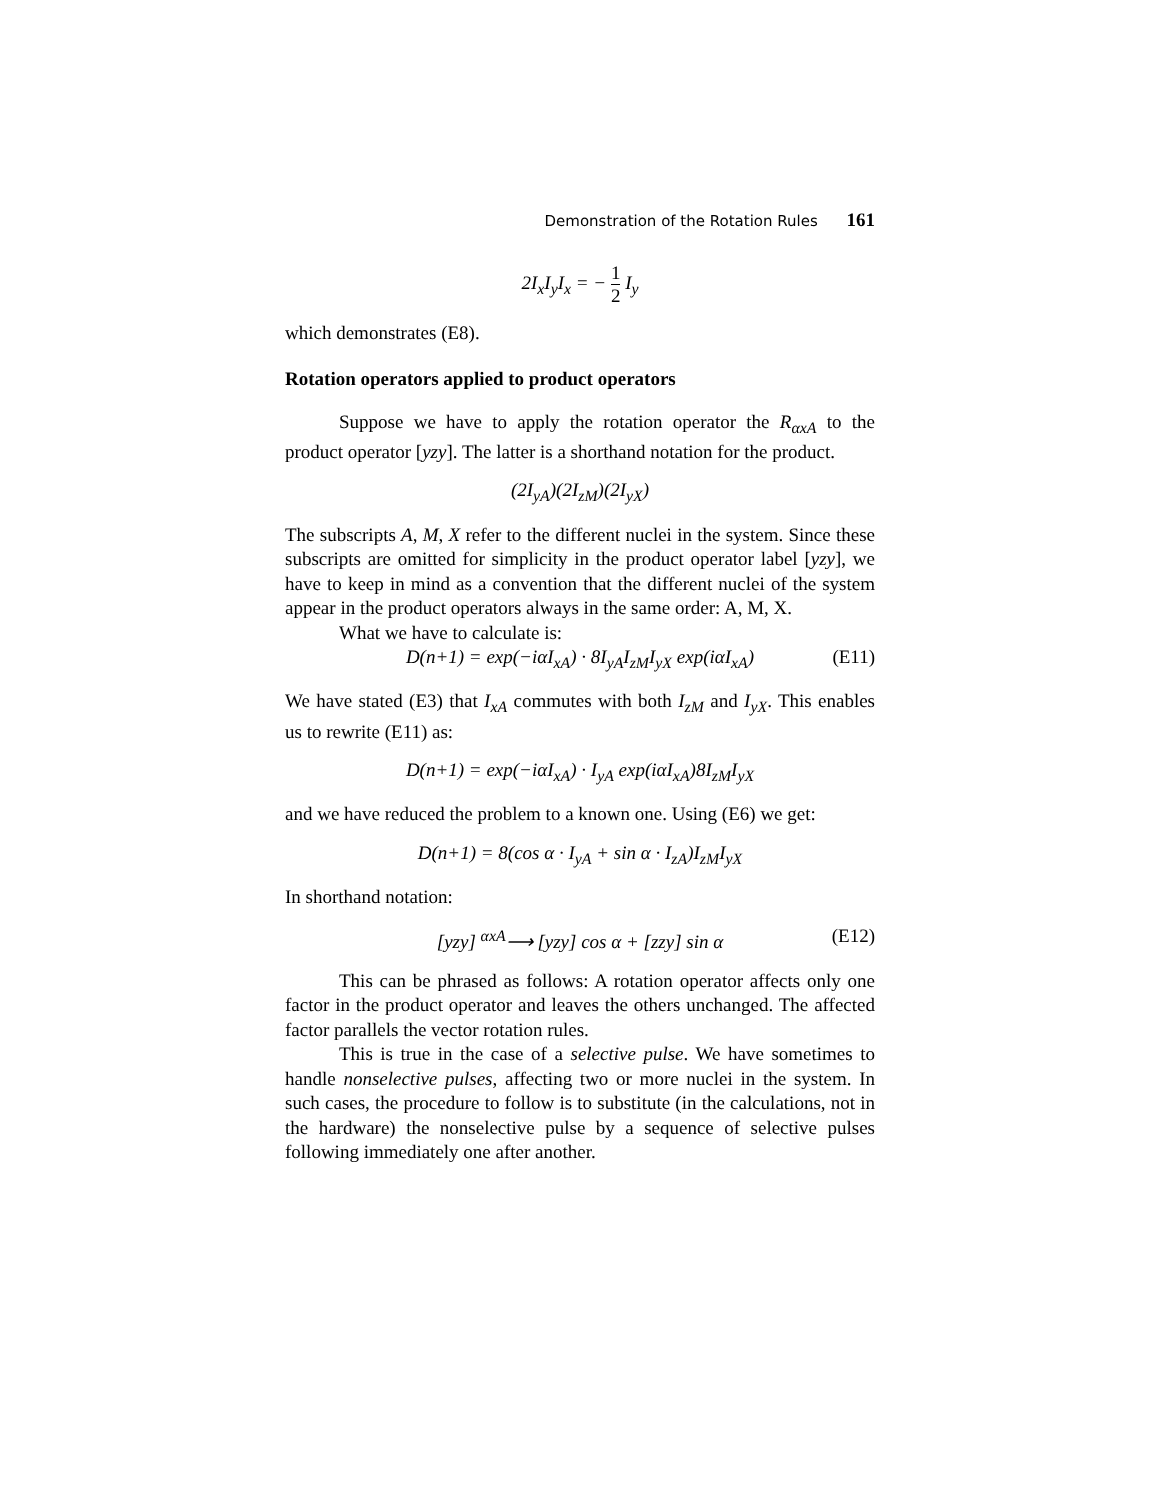Demonstration of the Rotation Rules 161
2I<sub>x</sub>I<sub>y</sub>I<sub>x</sub> = − 1 2 I<sub>y</sub>
which demonstrates (E8).
Rotation operators applied to product operators
Suppose we have to apply the rotation operator the R<sub>αxA</sub> to the product operator [yzy]. The latter is a shorthand notation for the product.
(2I<sub>yA</sub>)(2I<sub>zM</sub>)(2I<sub>yX</sub>)
The subscripts A, M, X refer to the different nuclei in the system. Since these subscripts are omitted for simplicity in the product operator label [yzy], we have to keep in mind as a convention that the different nuclei of the system appear in the product operators always in the same order: A, M, X.
What we have to calculate is:
D(n+1) = exp(−iαI<sub>xA</sub>) · 8I<sub>yA</sub>I<sub>zM</sub>I<sub>yX</sub> exp(iαI<sub>xA</sub>) (E11)
We have stated (E3) that I<sub>xA</sub> commutes with both I<sub>zM</sub> and I<sub>yX</sub>. This enables us to rewrite (E11) as:
D(n+1) = exp(−iαI<sub>xA</sub>) · I<sub>yA</sub> exp(iαI<sub>xA</sub>)8I<sub>zM</sub>I<sub>yX</sub>
and we have reduced the problem to a known one. Using (E6) we get:
D(n+1) = 8(cos α · I<sub>yA</sub> + sin α · I<sub>zA</sub>)I<sub>zM</sub>I<sub>yX</sub>
In shorthand notation:
[yzy] <sup>αxA</sup>⟶ [yzy] cos α + [zzy] sin α (E12)
This can be phrased as follows: A rotation operator affects only one factor in the product operator and leaves the others unchanged. The affected factor parallels the vector rotation rules.
This is true in the case of a selective pulse. We have sometimes to handle nonselective pulses, affecting two or more nuclei in the system. In such cases, the procedure to follow is to substitute (in the calculations, not in the hardware) the nonselective pulse by a sequence of selective pulses following immediately one after another.